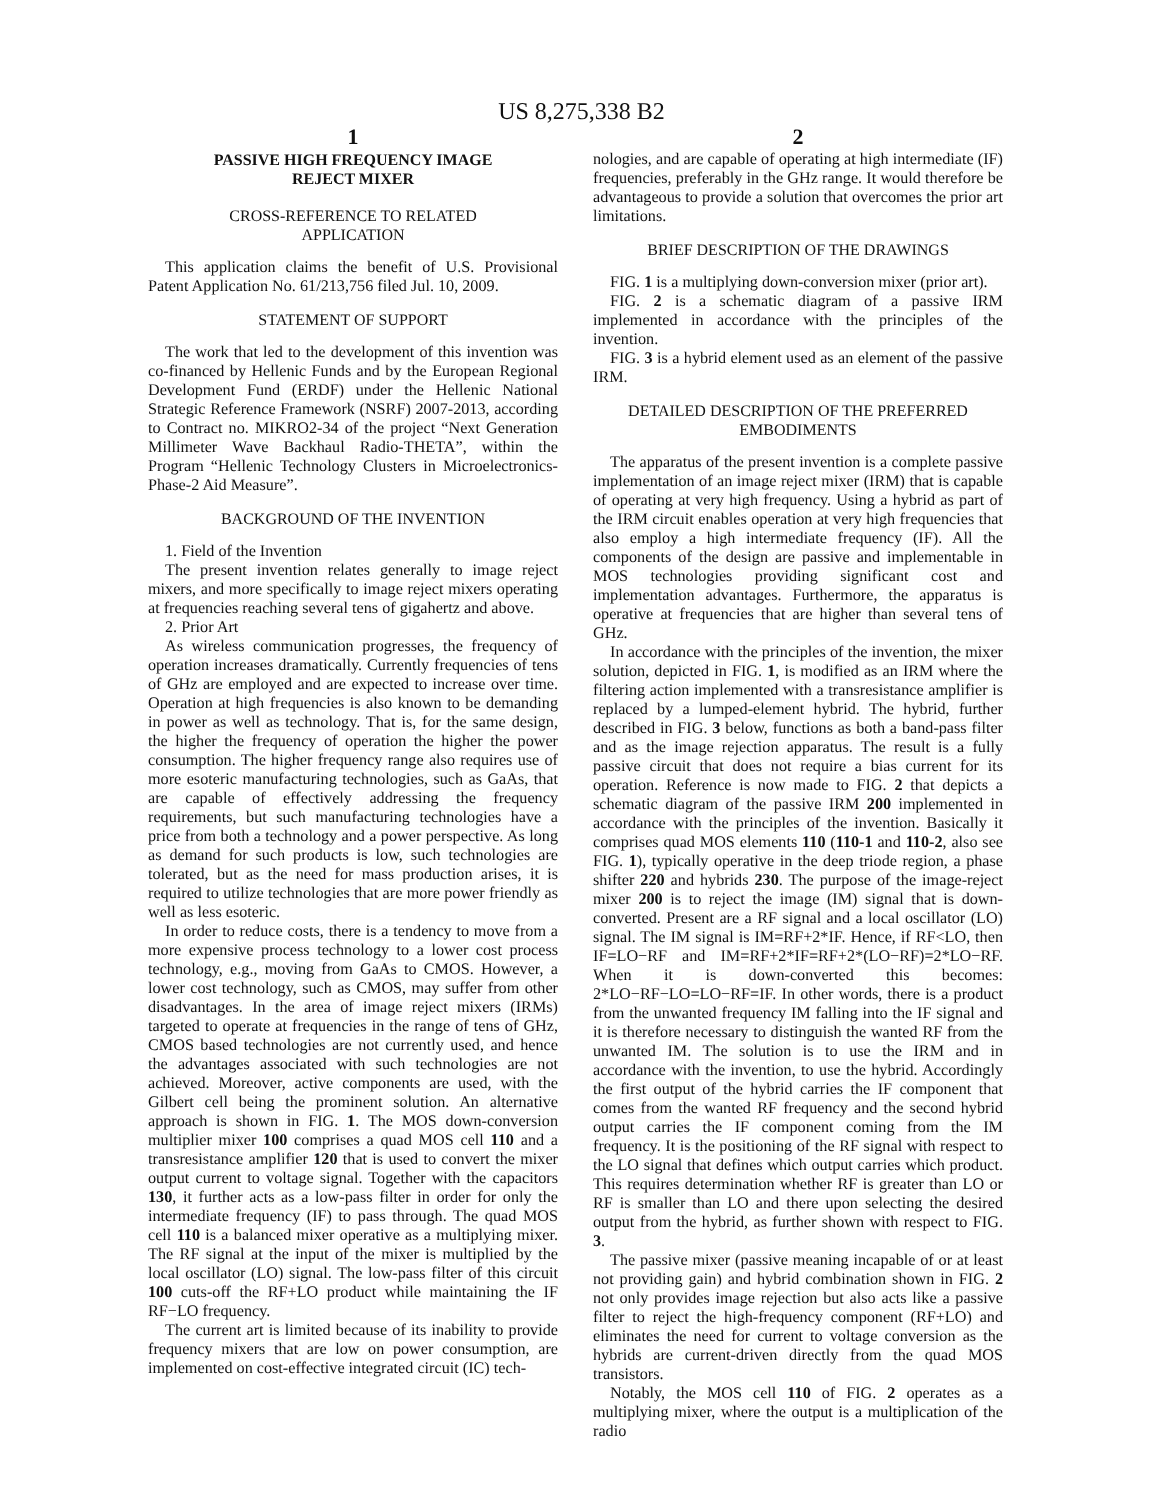US 8,275,338 B2
1
PASSIVE HIGH FREQUENCY IMAGE
REJECT MIXER
CROSS-REFERENCE TO RELATED
APPLICATION
This application claims the benefit of U.S. Provisional Patent Application No. 61/213,756 filed Jul. 10, 2009.
STATEMENT OF SUPPORT
The work that led to the development of this invention was co-financed by Hellenic Funds and by the European Regional Development Fund (ERDF) under the Hellenic National Strategic Reference Framework (NSRF) 2007-2013, according to Contract no. MIKRO2-34 of the project “Next Generation Millimeter Wave Backhaul Radio-THETA”, within the Program “Hellenic Technology Clusters in Microelectronics-Phase-2 Aid Measure”.
BACKGROUND OF THE INVENTION
1. Field of the Invention
The present invention relates generally to image reject mixers, and more specifically to image reject mixers operating at frequencies reaching several tens of gigahertz and above.
2. Prior Art
As wireless communication progresses, the frequency of operation increases dramatically. Currently frequencies of tens of GHz are employed and are expected to increase over time. Operation at high frequencies is also known to be demanding in power as well as technology. That is, for the same design, the higher the frequency of operation the higher the power consumption. The higher frequency range also requires use of more esoteric manufacturing technologies, such as GaAs, that are capable of effectively addressing the frequency requirements, but such manufacturing technologies have a price from both a technology and a power perspective. As long as demand for such products is low, such technologies are tolerated, but as the need for mass production arises, it is required to utilize technologies that are more power friendly as well as less esoteric.
In order to reduce costs, there is a tendency to move from a more expensive process technology to a lower cost process technology, e.g., moving from GaAs to CMOS. However, a lower cost technology, such as CMOS, may suffer from other disadvantages. In the area of image reject mixers (IRMs) targeted to operate at frequencies in the range of tens of GHz, CMOS based technologies are not currently used, and hence the advantages associated with such technologies are not achieved. Moreover, active components are used, with the Gilbert cell being the prominent solution. An alternative approach is shown in FIG. 1. The MOS down-conversion multiplier mixer 100 comprises a quad MOS cell 110 and a transresistance amplifier 120 that is used to convert the mixer output current to voltage signal. Together with the capacitors 130, it further acts as a low-pass filter in order for only the intermediate frequency (IF) to pass through. The quad MOS cell 110 is a balanced mixer operative as a multiplying mixer. The RF signal at the input of the mixer is multiplied by the local oscillator (LO) signal. The low-pass filter of this circuit 100 cuts-off the RF+LO product while maintaining the IF RF−LO frequency.
The current art is limited because of its inability to provide frequency mixers that are low on power consumption, are implemented on cost-effective integrated circuit (IC) tech-
2
nologies, and are capable of operating at high intermediate (IF) frequencies, preferably in the GHz range. It would therefore be advantageous to provide a solution that overcomes the prior art limitations.
BRIEF DESCRIPTION OF THE DRAWINGS
FIG. 1 is a multiplying down-conversion mixer (prior art).
FIG. 2 is a schematic diagram of a passive IRM implemented in accordance with the principles of the invention.
FIG. 3 is a hybrid element used as an element of the passive IRM.
DETAILED DESCRIPTION OF THE PREFERRED
EMBODIMENTS
The apparatus of the present invention is a complete passive implementation of an image reject mixer (IRM) that is capable of operating at very high frequency. Using a hybrid as part of the IRM circuit enables operation at very high frequencies that also employ a high intermediate frequency (IF). All the components of the design are passive and implementable in MOS technologies providing significant cost and implementation advantages. Furthermore, the apparatus is operative at frequencies that are higher than several tens of GHz.
In accordance with the principles of the invention, the mixer solution, depicted in FIG. 1, is modified as an IRM where the filtering action implemented with a transresistance amplifier is replaced by a lumped-element hybrid. The hybrid, further described in FIG. 3 below, functions as both a band-pass filter and as the image rejection apparatus. The result is a fully passive circuit that does not require a bias current for its operation. Reference is now made to FIG. 2 that depicts a schematic diagram of the passive IRM 200 implemented in accordance with the principles of the invention. Basically it comprises quad MOS elements 110 (110-1 and 110-2, also see FIG. 1), typically operative in the deep triode region, a phase shifter 220 and hybrids 230. The purpose of the image-reject mixer 200 is to reject the image (IM) signal that is down-converted. Present are a RF signal and a local oscillator (LO) signal. The IM signal is IM=RF+2*IF. Hence, if RF<LO, then IF=LO−RF and IM=RF+2*IF=RF+2*(LO−RF)=2*LO−RF. When it is down-converted this becomes: 2*LO−RF−LO=LO−RF=IF. In other words, there is a product from the unwanted frequency IM falling into the IF signal and it is therefore necessary to distinguish the wanted RF from the unwanted IM. The solution is to use the IRM and in accordance with the invention, to use the hybrid. Accordingly the first output of the hybrid carries the IF component that comes from the wanted RF frequency and the second hybrid output carries the IF component coming from the IM frequency. It is the positioning of the RF signal with respect to the LO signal that defines which output carries which product. This requires determination whether RF is greater than LO or RF is smaller than LO and there upon selecting the desired output from the hybrid, as further shown with respect to FIG. 3.
The passive mixer (passive meaning incapable of or at least not providing gain) and hybrid combination shown in FIG. 2 not only provides image rejection but also acts like a passive filter to reject the high-frequency component (RF+LO) and eliminates the need for current to voltage conversion as the hybrids are current-driven directly from the quad MOS transistors.
Notably, the MOS cell 110 of FIG. 2 operates as a multiplying mixer, where the output is a multiplication of the radio